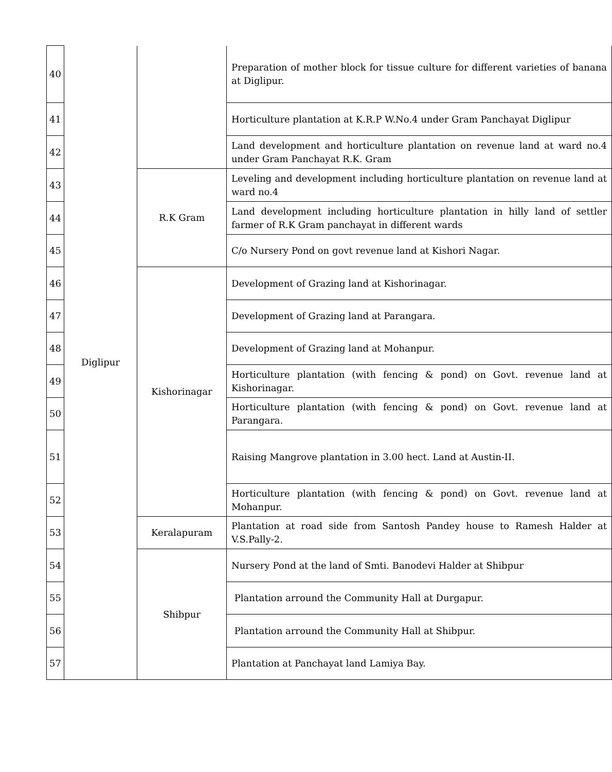| 40 | Diglipur | | Preparation of mother block for tissue culture for different varieties of banana at Diglipur. |
| 41 | | | Horticulture plantation at K.R.P W.No.4 under Gram Panchayat Diglipur |
| 42 | | | Land development and horticulture plantation on revenue land at ward no.4 under Gram Panchayat R.K. Gram |
| 43 | | R.K Gram | Leveling and development including horticulture plantation on revenue land at ward no.4 |
| 44 | | | Land development including horticulture plantation in hilly land of settler farmer of R.K Gram panchayat in different wards |
| 45 | | | C/o Nursery Pond on govt revenue land at Kishori Nagar. |
| 46 | | Kishorinagar | Development of Grazing land at Kishorinagar. |
| 47 | | | Development of Grazing land at Parangara. |
| 48 | | | Development of Grazing land at Mohanpur. |
| 49 | | | Horticulture plantation (with fencing & pond) on Govt. revenue land at Kishorinagar. |
| 50 | | | Horticulture plantation (with fencing & pond) on Govt. revenue land at Parangara. |
| 51 | | | Raising Mangrove plantation in 3.00 hect. Land at Austin-II. |
| 52 | | | Horticulture plantation (with fencing & pond) on Govt. revenue land at Mohanpur. |
| 53 | | Keralapuram | Plantation at road side from Santosh Pandey house to Ramesh Halder at V.S.Pally-2. |
| 54 | | Shibpur | Nursery Pond at the land of Smti. Banodevi Halder at Shibpur |
| 55 | | | Plantation arround the Community Hall at Durgapur. |
| 56 | | | Plantation arround the Community Hall at Shibpur. |
| 57 | | | Plantation at Panchayat land Lamiya Bay. |